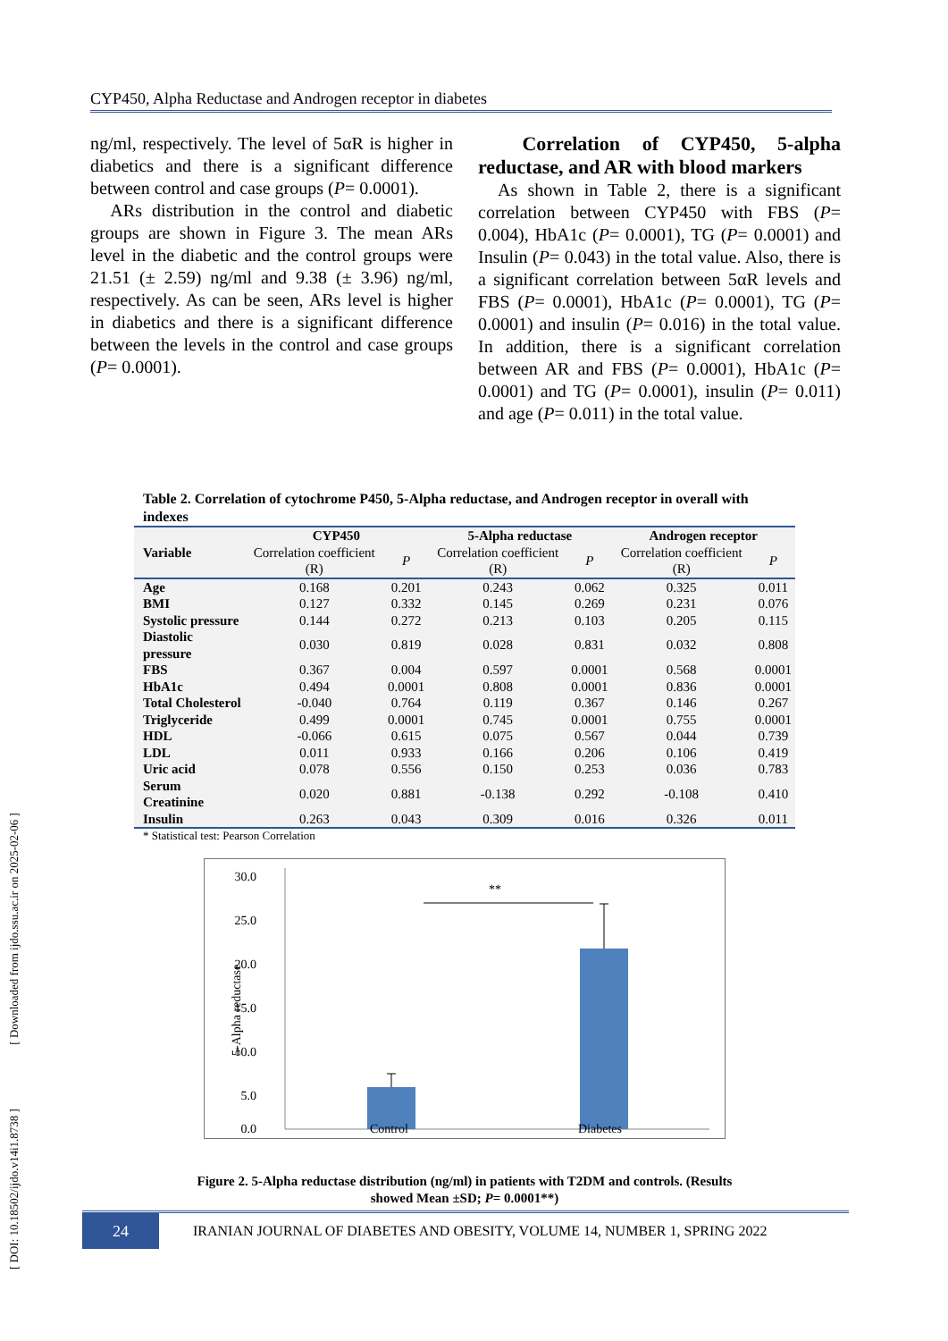[ DOI: 10.18502/ijdo.v14i1.8738 ] [ Downloaded from ijdo.ssu.ac.ir on 2025-02-06 ]
CYP450, Alpha Reductase and Androgen receptor in diabetes
ng/ml, respectively. The level of 5αR is higher in diabetics and there is a significant difference between control and case groups (P= 0.0001).
ARs distribution in the control and diabetic groups are shown in Figure 3. The mean ARs level in the diabetic and the control groups were 21.51 (± 2.59) ng/ml and 9.38 (± 3.96) ng/ml, respectively. As can be seen, ARs level is higher in diabetics and there is a significant difference between the levels in the control and case groups (P= 0.0001).
Correlation of CYP450, 5-alpha reductase, and AR with blood markers
As shown in Table 2, there is a significant correlation between CYP450 with FBS (P= 0.004), HbA1c (P= 0.0001), TG (P= 0.0001) and Insulin (P= 0.043) in the total value. Also, there is a significant correlation between 5αR levels and FBS (P= 0.0001), HbA1c (P= 0.0001), TG (P= 0.0001) and insulin (P= 0.016) in the total value. In addition, there is a significant correlation between AR and FBS (P= 0.0001), HbA1c (P= 0.0001) and TG (P= 0.0001), insulin (P= 0.011) and age (P= 0.011) in the total value.
Table 2. Correlation of cytochrome P450, 5-Alpha reductase, and Androgen receptor in overall with indexes
| Variable | CYP450 | | 5-Alpha reductase | | Androgen receptor | |
| --- | --- | --- | --- | --- | --- | --- |
| | Correlation coefficient (R) | P | Correlation coefficient (R) | P | Correlation coefficient (R) | P |
| Age | 0.168 | 0.201 | 0.243 | 0.062 | 0.325 | 0.011 |
| BMI | 0.127 | 0.332 | 0.145 | 0.269 | 0.231 | 0.076 |
| Systolic pressure | 0.144 | 0.272 | 0.213 | 0.103 | 0.205 | 0.115 |
| Diastolic pressure | 0.030 | 0.819 | 0.028 | 0.831 | 0.032 | 0.808 |
| FBS | 0.367 | 0.004 | 0.597 | 0.0001 | 0.568 | 0.0001 |
| HbA1c | 0.494 | 0.0001 | 0.808 | 0.0001 | 0.836 | 0.0001 |
| Total Cholesterol | -0.040 | 0.764 | 0.119 | 0.367 | 0.146 | 0.267 |
| Triglyceride | 0.499 | 0.0001 | 0.745 | 0.0001 | 0.755 | 0.0001 |
| HDL | -0.066 | 0.615 | 0.075 | 0.567 | 0.044 | 0.739 |
| LDL | 0.011 | 0.933 | 0.166 | 0.206 | 0.106 | 0.419 |
| Uric acid | 0.078 | 0.556 | 0.150 | 0.253 | 0.036 | 0.783 |
| Serum Creatinine | 0.020 | 0.881 | -0.138 | 0.292 | -0.108 | 0.410 |
| Insulin | 0.263 | 0.043 | 0.309 | 0.016 | 0.326 | 0.011 |
* Statistical test: Pearson Correlation
30.0
25.0
20.0
15.0
10.0
5.0
0.0
**
5-Alpha reductase
Control Diabetes
Figure 2. 5-Alpha reductase distribution (ng/ml) in patients with T2DM and controls. (Results showed Mean ±SD; P= 0.0001**)
24
IRANIAN JOURNAL OF DIABETES AND OBESITY, VOLUME 14, NUMBER 1, SPRING 2022